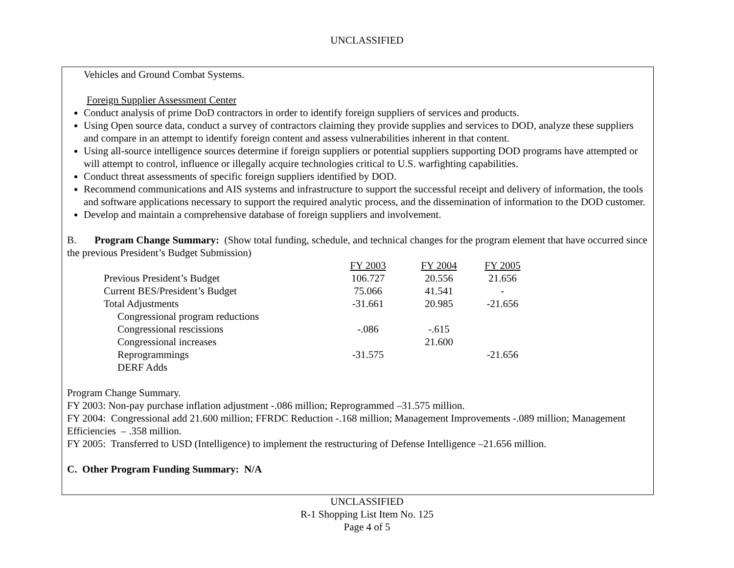UNCLASSIFIED
Vehicles and Ground Combat Systems.
Foreign Supplier Assessment Center
Conduct analysis of prime DoD contractors in order to identify foreign suppliers of services and products.
Using Open source data, conduct a survey of contractors claiming they provide supplies and services to DOD, analyze these suppliers and compare in an attempt to identify foreign content and assess vulnerabilities inherent in that content.
Using all-source intelligence sources determine if foreign suppliers or potential suppliers supporting DOD programs have attempted or will attempt to control, influence or illegally acquire technologies critical to U.S. warfighting capabilities.
Conduct threat assessments of specific foreign suppliers identified by DOD.
Recommend communications and AIS systems and infrastructure to support the successful receipt and delivery of information, the tools and software applications necessary to support the required analytic process, and the dissemination of information to the DOD customer.
Develop and maintain a comprehensive database of foreign suppliers and involvement.
B. Program Change Summary: (Show total funding, schedule, and technical changes for the program element that have occurred since the previous President’s Budget Submission)
| | FY 2003 | FY 2004 | FY 2005 |
| Previous President’s Budget | 106.727 | 20.556 | 21.656 |
| Current BES/President’s Budget | 75.066 | 41.541 | - |
| Total Adjustments | -31.661 | 20.985 | -21.656 |
| Congressional program reductions | | | |
| Congressional rescissions | -.086 | -.615 | |
| Congressional increases | | 21.600 | |
| Reprogrammings | -31.575 | | -21.656 |
| DERF Adds | | | |
Program Change Summary.
FY 2003: Non-pay purchase inflation adjustment -.086 million; Reprogrammed –31.575 million.
FY 2004: Congressional add 21.600 million; FFRDC Reduction -.168 million; Management Improvements -.089 million; Management Efficiencies – .358 million.
FY 2005: Transferred to USD (Intelligence) to implement the restructuring of Defense Intelligence –21.656 million.
C. Other Program Funding Summary: N/A
UNCLASSIFIED
R-1 Shopping List Item No. 125
Page 4 of 5